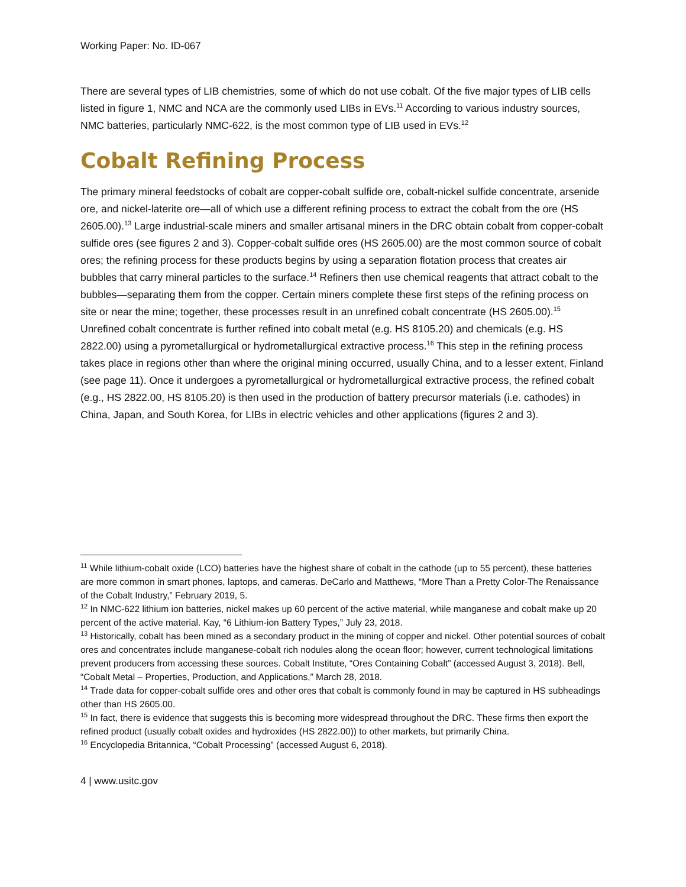Working Paper: No. ID-067
There are several types of LIB chemistries, some of which do not use cobalt. Of the five major types of LIB cells listed in figure 1, NMC and NCA are the commonly used LIBs in EVs.<sup>11</sup> According to various industry sources, NMC batteries, particularly NMC-622, is the most common type of LIB used in EVs.<sup>12</sup>
Cobalt Refining Process
The primary mineral feedstocks of cobalt are copper-cobalt sulfide ore, cobalt-nickel sulfide concentrate, arsenide ore, and nickel-laterite ore—all of which use a different refining process to extract the cobalt from the ore (HS 2605.00).<sup>13</sup> Large industrial-scale miners and smaller artisanal miners in the DRC obtain cobalt from copper-cobalt sulfide ores (see figures 2 and 3). Copper-cobalt sulfide ores (HS 2605.00) are the most common source of cobalt ores; the refining process for these products begins by using a separation flotation process that creates air bubbles that carry mineral particles to the surface.<sup>14</sup> Refiners then use chemical reagents that attract cobalt to the bubbles—separating them from the copper. Certain miners complete these first steps of the refining process on site or near the mine; together, these processes result in an unrefined cobalt concentrate (HS 2605.00).<sup>15</sup> Unrefined cobalt concentrate is further refined into cobalt metal (e.g. HS 8105.20) and chemicals (e.g. HS 2822.00) using a pyrometallurgical or hydrometallurgical extractive process.<sup>16</sup> This step in the refining process takes place in regions other than where the original mining occurred, usually China, and to a lesser extent, Finland (see page 11). Once it undergoes a pyrometallurgical or hydrometallurgical extractive process, the refined cobalt (e.g., HS 2822.00, HS 8105.20) is then used in the production of battery precursor materials (i.e. cathodes) in China, Japan, and South Korea, for LIBs in electric vehicles and other applications (figures 2 and 3).
<sup>11</sup> While lithium-cobalt oxide (LCO) batteries have the highest share of cobalt in the cathode (up to 55 percent), these batteries are more common in smart phones, laptops, and cameras. DeCarlo and Matthews, “More Than a Pretty Color-The Renaissance of the Cobalt Industry,” February 2019, 5.
<sup>12</sup> In NMC-622 lithium ion batteries, nickel makes up 60 percent of the active material, while manganese and cobalt make up 20 percent of the active material. Kay, “6 Lithium-ion Battery Types,” July 23, 2018.
<sup>13</sup> Historically, cobalt has been mined as a secondary product in the mining of copper and nickel. Other potential sources of cobalt ores and concentrates include manganese-cobalt rich nodules along the ocean floor; however, current technological limitations prevent producers from accessing these sources. Cobalt Institute, “Ores Containing Cobalt” (accessed August 3, 2018). Bell, “Cobalt Metal – Properties, Production, and Applications,” March 28, 2018.
<sup>14</sup> Trade data for copper-cobalt sulfide ores and other ores that cobalt is commonly found in may be captured in HS subheadings other than HS 2605.00.
<sup>15</sup> In fact, there is evidence that suggests this is becoming more widespread throughout the DRC. These firms then export the refined product (usually cobalt oxides and hydroxides (HS 2822.00)) to other markets, but primarily China.
<sup>16</sup> Encyclopedia Britannica, “Cobalt Processing” (accessed August 6, 2018).
4 | www.usitc.gov